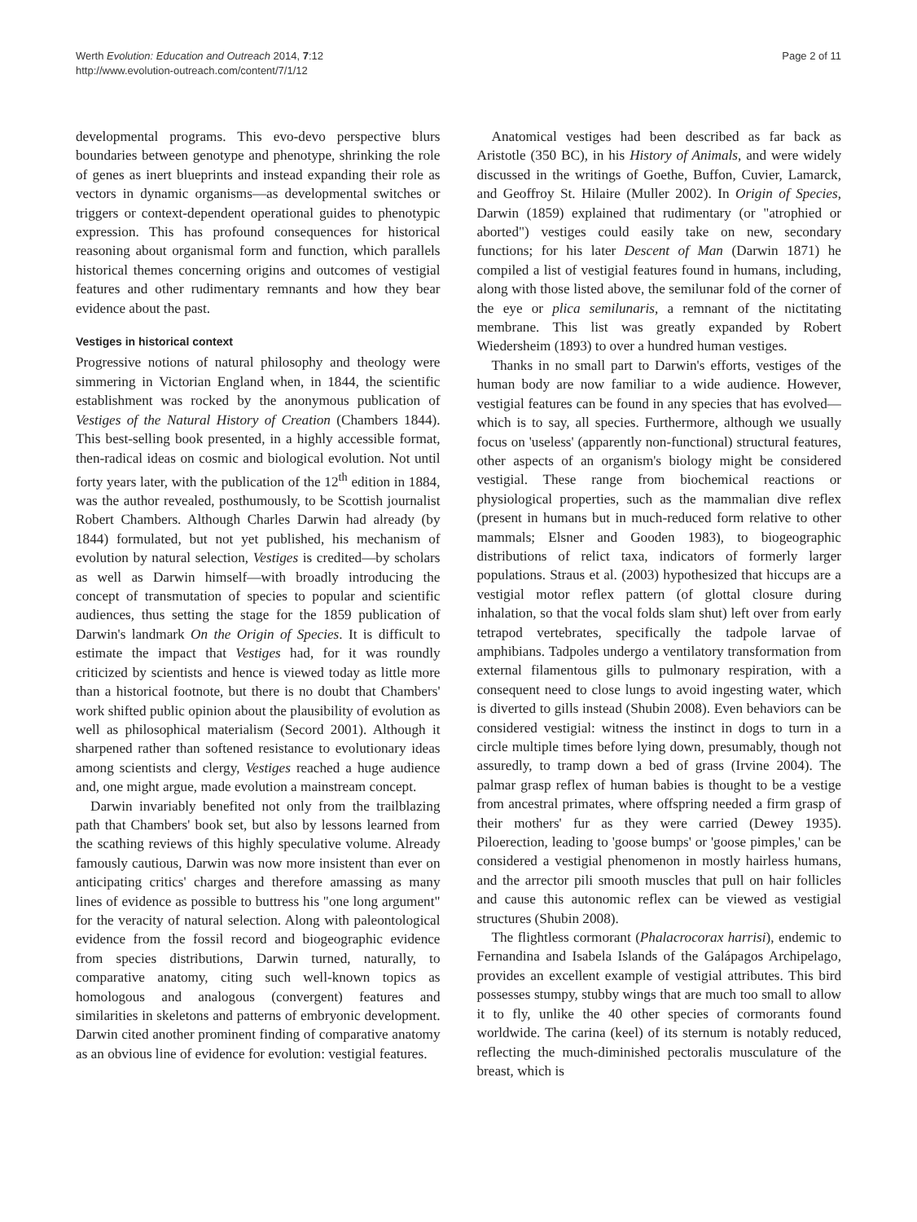Werth Evolution: Education and Outreach 2014, 7:12
http://www.evolution-outreach.com/content/7/1/12
Page 2 of 11
developmental programs. This evo-devo perspective blurs boundaries between genotype and phenotype, shrinking the role of genes as inert blueprints and instead expanding their role as vectors in dynamic organisms—as developmental switches or triggers or context-dependent operational guides to phenotypic expression. This has profound consequences for historical reasoning about organismal form and function, which parallels historical themes concerning origins and outcomes of vestigial features and other rudimentary remnants and how they bear evidence about the past.
Vestiges in historical context
Progressive notions of natural philosophy and theology were simmering in Victorian England when, in 1844, the scientific establishment was rocked by the anonymous publication of Vestiges of the Natural History of Creation (Chambers 1844). This best-selling book presented, in a highly accessible format, then-radical ideas on cosmic and biological evolution. Not until forty years later, with the publication of the 12<sup>th</sup> edition in 1884, was the author revealed, posthumously, to be Scottish journalist Robert Chambers. Although Charles Darwin had already (by 1844) formulated, but not yet published, his mechanism of evolution by natural selection, Vestiges is credited—by scholars as well as Darwin himself—with broadly introducing the concept of transmutation of species to popular and scientific audiences, thus setting the stage for the 1859 publication of Darwin's landmark On the Origin of Species. It is difficult to estimate the impact that Vestiges had, for it was roundly criticized by scientists and hence is viewed today as little more than a historical footnote, but there is no doubt that Chambers' work shifted public opinion about the plausibility of evolution as well as philosophical materialism (Secord 2001). Although it sharpened rather than softened resistance to evolutionary ideas among scientists and clergy, Vestiges reached a huge audience and, one might argue, made evolution a mainstream concept.
Darwin invariably benefited not only from the trailblazing path that Chambers' book set, but also by lessons learned from the scathing reviews of this highly speculative volume. Already famously cautious, Darwin was now more insistent than ever on anticipating critics' charges and therefore amassing as many lines of evidence as possible to buttress his "one long argument" for the veracity of natural selection. Along with paleontological evidence from the fossil record and biogeographic evidence from species distributions, Darwin turned, naturally, to comparative anatomy, citing such well-known topics as homologous and analogous (convergent) features and similarities in skeletons and patterns of embryonic development. Darwin cited another prominent finding of comparative anatomy as an obvious line of evidence for evolution: vestigial features.
Anatomical vestiges had been described as far back as Aristotle (350 BC), in his History of Animals, and were widely discussed in the writings of Goethe, Buffon, Cuvier, Lamarck, and Geoffroy St. Hilaire (Muller 2002). In Origin of Species, Darwin (1859) explained that rudimentary (or "atrophied or aborted") vestiges could easily take on new, secondary functions; for his later Descent of Man (Darwin 1871) he compiled a list of vestigial features found in humans, including, along with those listed above, the semilunar fold of the corner of the eye or plica semilunaris, a remnant of the nictitating membrane. This list was greatly expanded by Robert Wiedersheim (1893) to over a hundred human vestiges.
Thanks in no small part to Darwin's efforts, vestiges of the human body are now familiar to a wide audience. However, vestigial features can be found in any species that has evolved—which is to say, all species. Furthermore, although we usually focus on 'useless' (apparently non-functional) structural features, other aspects of an organism's biology might be considered vestigial. These range from biochemical reactions or physiological properties, such as the mammalian dive reflex (present in humans but in much-reduced form relative to other mammals; Elsner and Gooden 1983), to biogeographic distributions of relict taxa, indicators of formerly larger populations. Straus et al. (2003) hypothesized that hiccups are a vestigial motor reflex pattern (of glottal closure during inhalation, so that the vocal folds slam shut) left over from early tetrapod vertebrates, specifically the tadpole larvae of amphibians. Tadpoles undergo a ventilatory transformation from external filamentous gills to pulmonary respiration, with a consequent need to close lungs to avoid ingesting water, which is diverted to gills instead (Shubin 2008). Even behaviors can be considered vestigial: witness the instinct in dogs to turn in a circle multiple times before lying down, presumably, though not assuredly, to tramp down a bed of grass (Irvine 2004). The palmar grasp reflex of human babies is thought to be a vestige from ancestral primates, where offspring needed a firm grasp of their mothers' fur as they were carried (Dewey 1935). Piloerection, leading to 'goose bumps' or 'goose pimples,' can be considered a vestigial phenomenon in mostly hairless humans, and the arrector pili smooth muscles that pull on hair follicles and cause this autonomic reflex can be viewed as vestigial structures (Shubin 2008).
The flightless cormorant (Phalacrocorax harrisi), endemic to Fernandina and Isabela Islands of the Galápagos Archipelago, provides an excellent example of vestigial attributes. This bird possesses stumpy, stubby wings that are much too small to allow it to fly, unlike the 40 other species of cormorants found worldwide. The carina (keel) of its sternum is notably reduced, reflecting the much-diminished pectoralis musculature of the breast, which is